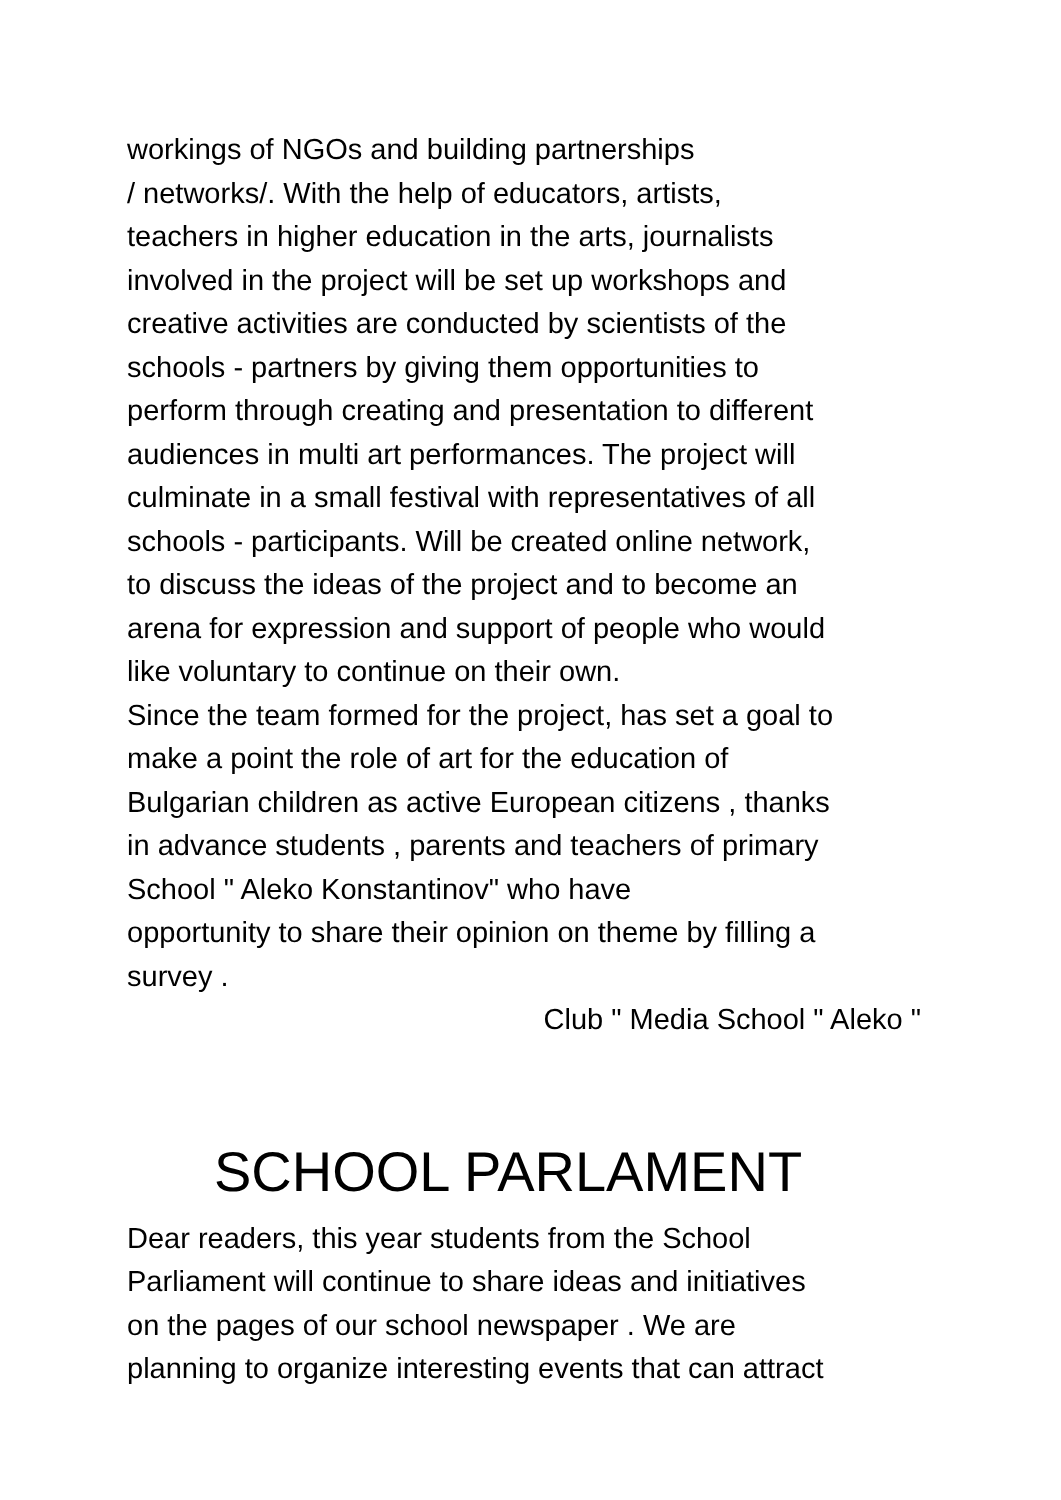workings of NGOs and building partnerships
/ networks/. With the help of educators, artists,
teachers in higher education in the arts, journalists
involved in the project will be set up workshops and
creative activities are conducted by scientists of the
schools - partners by giving them opportunities to
perform through creating and presentation to different
audiences in multi art performances. The project will
culminate in a small festival with representatives of all
schools - participants. Will be created online network,
to discuss the ideas of the project and to become an
arena for expression and support of people who would
like voluntary to continue on their own.
Since the team formed for the project, has set a goal to
make a point the role of art for the education of
Bulgarian children as active European citizens , thanks
in advance students , parents and teachers of primary
School " Aleko Konstantinov" who have
opportunity to share their opinion on theme by filling a
survey .
Club " Media School " Aleko "
SCHOOL PARLAMENT
Dear readers, this year students from the School
Parliament will continue to share ideas and initiatives
on the pages of our school newspaper . We are
planning to organize interesting events that can attract